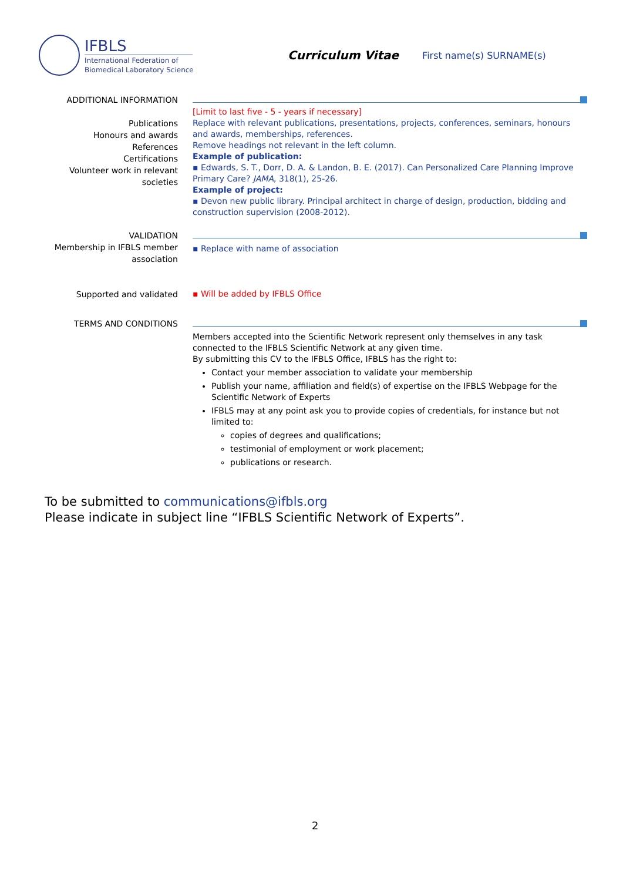IFBLS
International Federation of
Biomedical Laboratory Science
Curriculum Vitae
First name(s) SURNAME(s)
ADDITIONAL INFORMATION
Publications
Honours and awards
References
Certifications
Volunteer work in relevant
societies
[Limit to last five - 5 - years if necessary]
Replace with relevant publications, presentations, projects, conferences, seminars, honours and awards, memberships, references.
Remove headings not relevant in the left column.
Example of publication:
▪ Edwards, S. T., Dorr, D. A. & Landon, B. E. (2017). Can Personalized Care Planning Improve Primary Care? JAMA, 318(1), 25-26.
Example of project:
▪ Devon new public library. Principal architect in charge of design, production, bidding and construction supervision (2008-2012).
VALIDATION
Membership in IFBLS member
association
▪ Replace with name of association
Supported and validated
▪ Will be added by IFBLS Office
TERMS AND CONDITIONS
Members accepted into the Scientific Network represent only themselves in any task connected to the IFBLS Scientific Network at any given time.
By submitting this CV to the IFBLS Office, IFBLS has the right to:
Contact your member association to validate your membership
Publish your name, affiliation and field(s) of expertise on the IFBLS Webpage for the Scientific Network of Experts
IFBLS may at any point ask you to provide copies of credentials, for instance but not limited to:
copies of degrees and qualifications;
testimonial of employment or work placement;
publications or research.
To be submitted to communications@ifbls.org
Please indicate in subject line “IFBLS Scientific Network of Experts”.
2